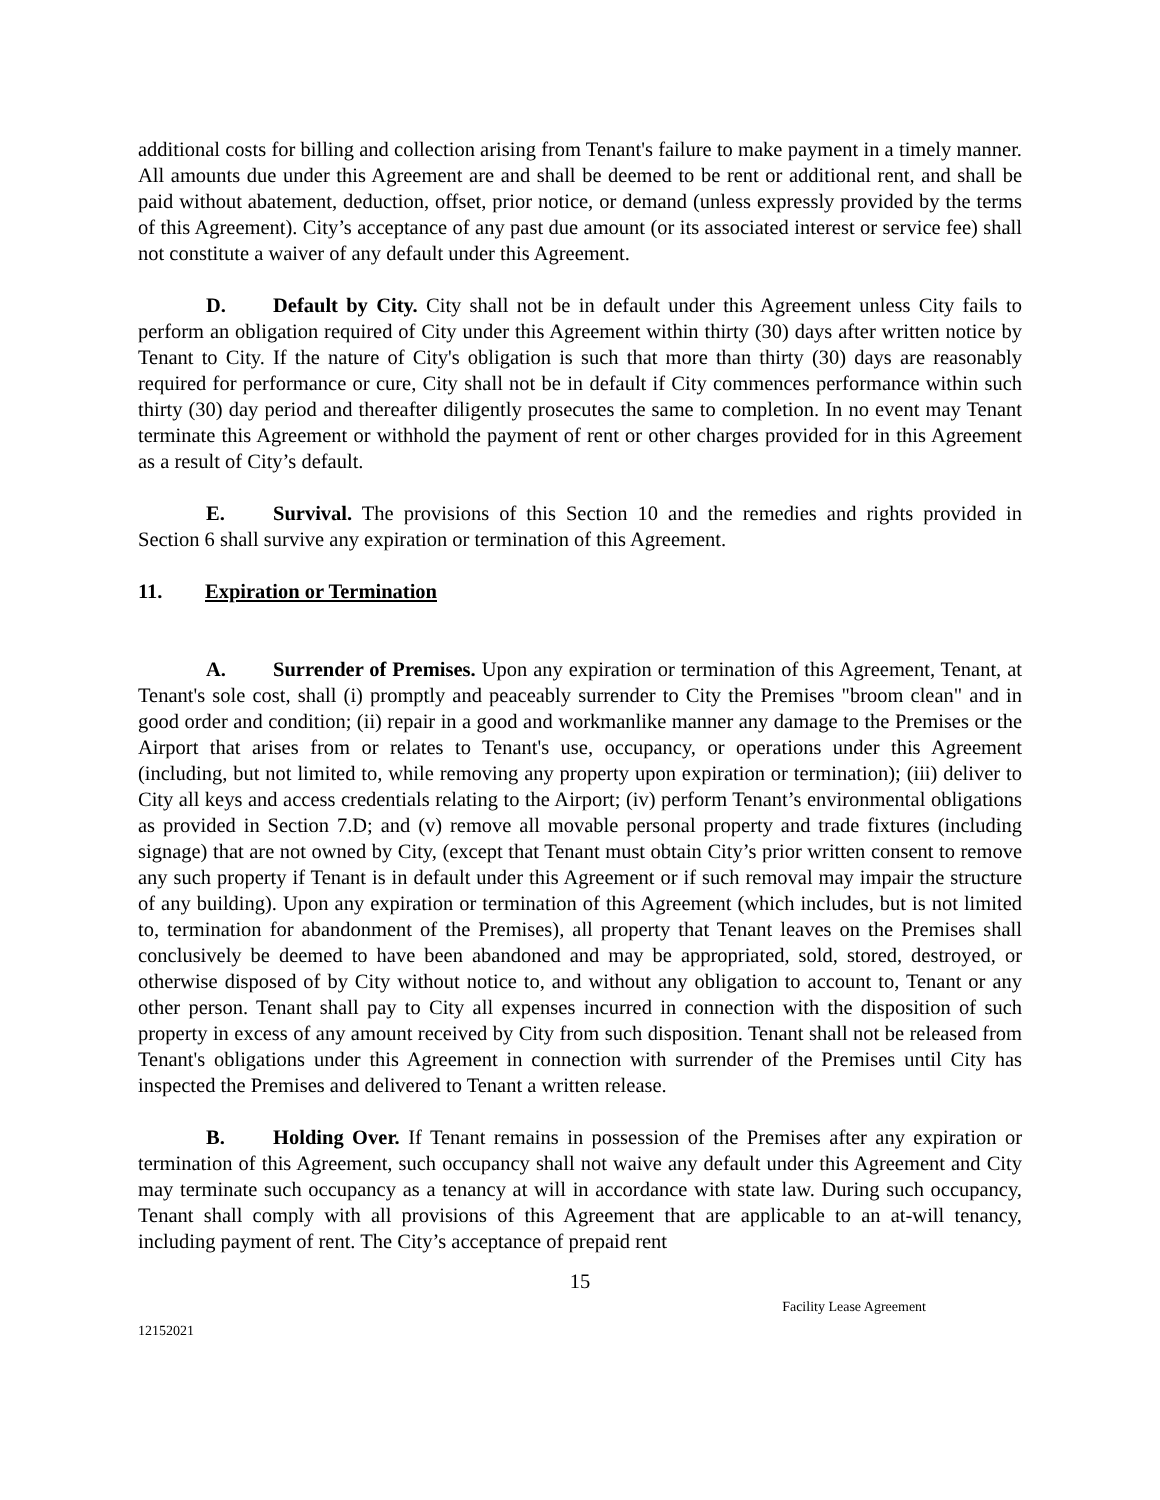additional costs for billing and collection arising from Tenant's failure to make payment in a timely manner. All amounts due under this Agreement are and shall be deemed to be rent or additional rent, and shall be paid without abatement, deduction, offset, prior notice, or demand (unless expressly provided by the terms of this Agreement). City’s acceptance of any past due amount (or its associated interest or service fee) shall not constitute a waiver of any default under this Agreement.
D. Default by City. City shall not be in default under this Agreement unless City fails to perform an obligation required of City under this Agreement within thirty (30) days after written notice by Tenant to City. If the nature of City's obligation is such that more than thirty (30) days are reasonably required for performance or cure, City shall not be in default if City commences performance within such thirty (30) day period and thereafter diligently prosecutes the same to completion. In no event may Tenant terminate this Agreement or withhold the payment of rent or other charges provided for in this Agreement as a result of City’s default.
E. Survival. The provisions of this Section 10 and the remedies and rights provided in Section 6 shall survive any expiration or termination of this Agreement.
11. Expiration or Termination
A. Surrender of Premises. Upon any expiration or termination of this Agreement, Tenant, at Tenant's sole cost, shall (i) promptly and peaceably surrender to City the Premises "broom clean" and in good order and condition; (ii) repair in a good and workmanlike manner any damage to the Premises or the Airport that arises from or relates to Tenant's use, occupancy, or operations under this Agreement (including, but not limited to, while removing any property upon expiration or termination); (iii) deliver to City all keys and access credentials relating to the Airport; (iv) perform Tenant’s environmental obligations as provided in Section 7.D; and (v) remove all movable personal property and trade fixtures (including signage) that are not owned by City, (except that Tenant must obtain City’s prior written consent to remove any such property if Tenant is in default under this Agreement or if such removal may impair the structure of any building). Upon any expiration or termination of this Agreement (which includes, but is not limited to, termination for abandonment of the Premises), all property that Tenant leaves on the Premises shall conclusively be deemed to have been abandoned and may be appropriated, sold, stored, destroyed, or otherwise disposed of by City without notice to, and without any obligation to account to, Tenant or any other person. Tenant shall pay to City all expenses incurred in connection with the disposition of such property in excess of any amount received by City from such disposition. Tenant shall not be released from Tenant's obligations under this Agreement in connection with surrender of the Premises until City has inspected the Premises and delivered to Tenant a written release.
B. Holding Over. If Tenant remains in possession of the Premises after any expiration or termination of this Agreement, such occupancy shall not waive any default under this Agreement and City may terminate such occupancy as a tenancy at will in accordance with state law. During such occupancy, Tenant shall comply with all provisions of this Agreement that are applicable to an at-will tenancy, including payment of rent. The City’s acceptance of prepaid rent
15
12152021 Facility Lease Agreement